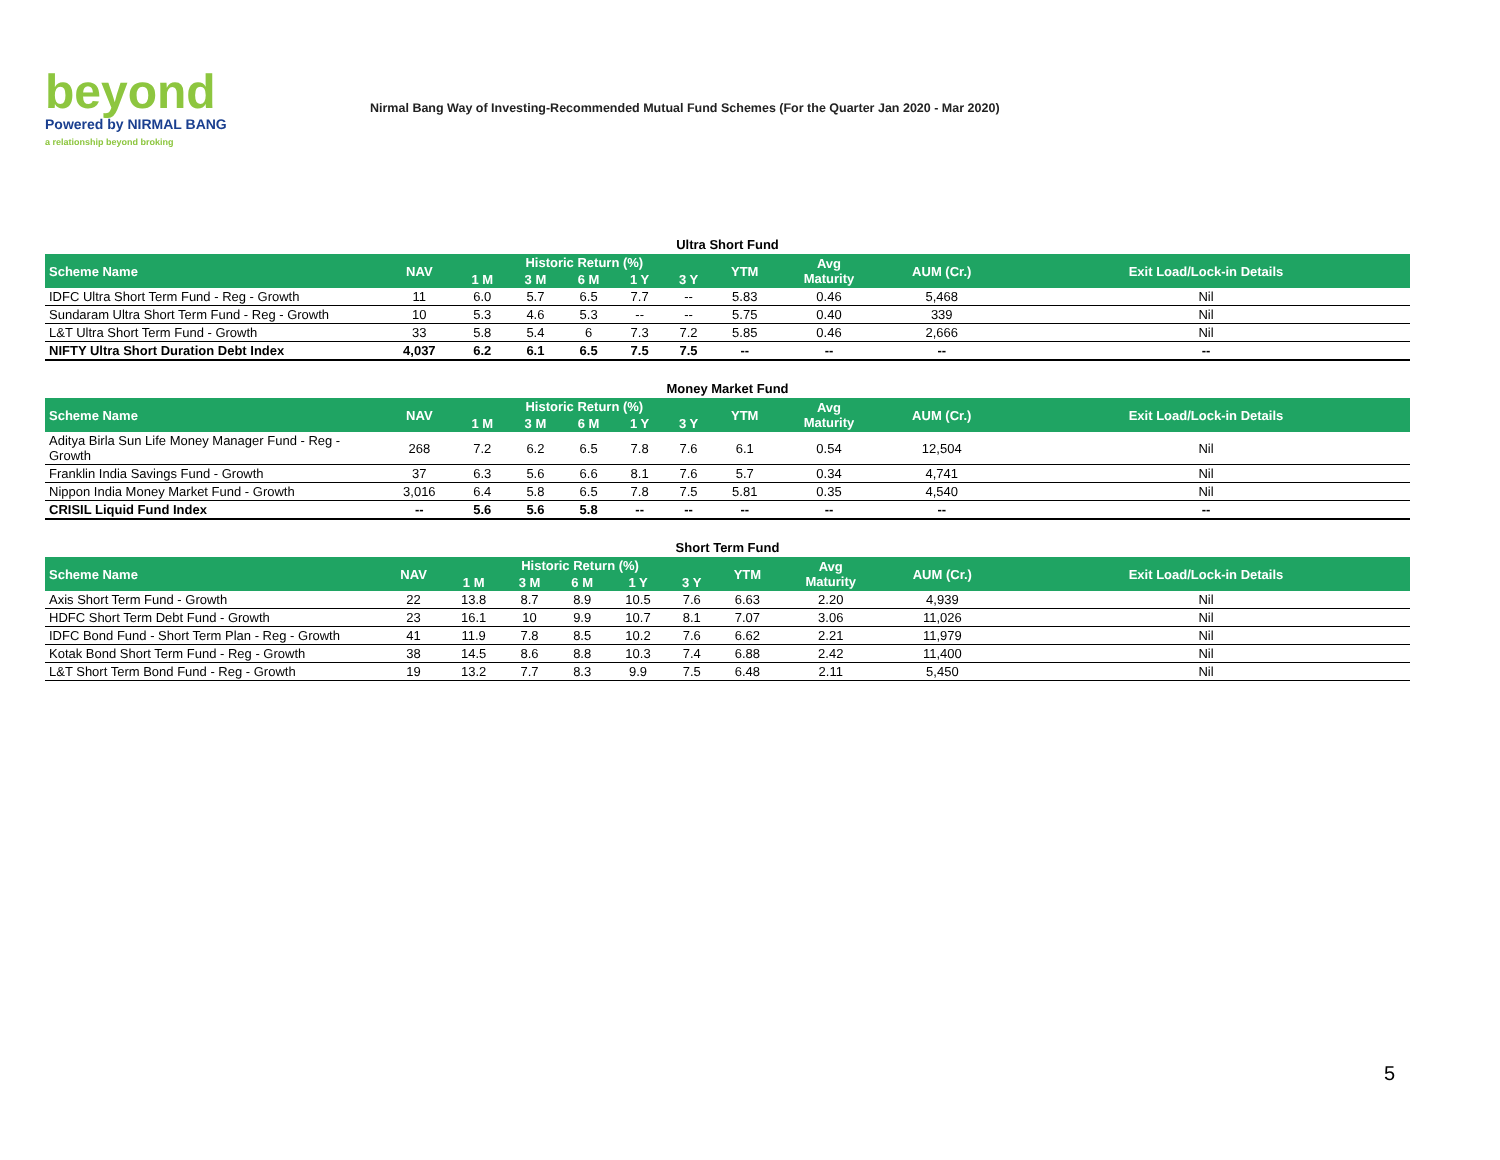beyond
Powered by NIRMAL BANG
a relationship beyond broking
Nirmal Bang Way of Investing-Recommended Mutual Fund Schemes (For the Quarter Jan 2020 - Mar 2020)
Ultra Short Fund
| Scheme Name | NAV | Historic Return (%) | | | | | YTM | Avg Maturity | AUM (Cr.) | Exit Load/Lock-in Details |
| --- | --- | --- | --- | --- | --- | --- | --- | --- | --- | --- |
| | | 1 M | 3 M | 6 M | 1 Y | 3 Y | | | | |
| IDFC Ultra Short Term Fund - Reg - Growth | 11 | 6.0 | 5.7 | 6.5 | 7.7 | -- | 5.83 | 0.46 | 5,468 | Nil |
| Sundaram Ultra Short Term Fund - Reg - Growth | 10 | 5.3 | 4.6 | 5.3 | -- | -- | 5.75 | 0.40 | 339 | Nil |
| L&T Ultra Short Term Fund - Growth | 33 | 5.8 | 5.4 | 6 | 7.3 | 7.2 | 5.85 | 0.46 | 2,666 | Nil |
| NIFTY Ultra Short Duration Debt Index | 4,037 | 6.2 | 6.1 | 6.5 | 7.5 | 7.5 | -- | -- | -- | -- |
Money Market Fund
| Scheme Name | NAV | Historic Return (%) | | | | | YTM | Avg Maturity | AUM (Cr.) | Exit Load/Lock-in Details |
| --- | --- | --- | --- | --- | --- | --- | --- | --- | --- | --- |
| | | 1 M | 3 M | 6 M | 1 Y | 3 Y | | | | |
| Aditya Birla Sun Life Money Manager Fund - Reg - Growth | 268 | 7.2 | 6.2 | 6.5 | 7.8 | 7.6 | 6.1 | 0.54 | 12,504 | Nil |
| Franklin India Savings Fund - Growth | 37 | 6.3 | 5.6 | 6.6 | 8.1 | 7.6 | 5.7 | 0.34 | 4,741 | Nil |
| Nippon India Money Market Fund - Growth | 3,016 | 6.4 | 5.8 | 6.5 | 7.8 | 7.5 | 5.81 | 0.35 | 4,540 | Nil |
| CRISIL Liquid Fund Index | -- | 5.6 | 5.6 | 5.8 | -- | -- | -- | -- | -- | -- |
Short Term Fund
| Scheme Name | NAV | Historic Return (%) | | | | | YTM | Avg Maturity | AUM (Cr.) | Exit Load/Lock-in Details |
| --- | --- | --- | --- | --- | --- | --- | --- | --- | --- | --- |
| | | 1 M | 3 M | 6 M | 1 Y | 3 Y | | | | |
| Axis Short Term Fund - Growth | 22 | 13.8 | 8.7 | 8.9 | 10.5 | 7.6 | 6.63 | 2.20 | 4,939 | Nil |
| HDFC Short Term Debt Fund - Growth | 23 | 16.1 | 10 | 9.9 | 10.7 | 8.1 | 7.07 | 3.06 | 11,026 | Nil |
| IDFC Bond Fund - Short Term Plan - Reg - Growth | 41 | 11.9 | 7.8 | 8.5 | 10.2 | 7.6 | 6.62 | 2.21 | 11,979 | Nil |
| Kotak Bond Short Term Fund - Reg - Growth | 38 | 14.5 | 8.6 | 8.8 | 10.3 | 7.4 | 6.88 | 2.42 | 11,400 | Nil |
| L&T Short Term Bond Fund - Reg - Growth | 19 | 13.2 | 7.7 | 8.3 | 9.9 | 7.5 | 6.48 | 2.11 | 5,450 | Nil |
5